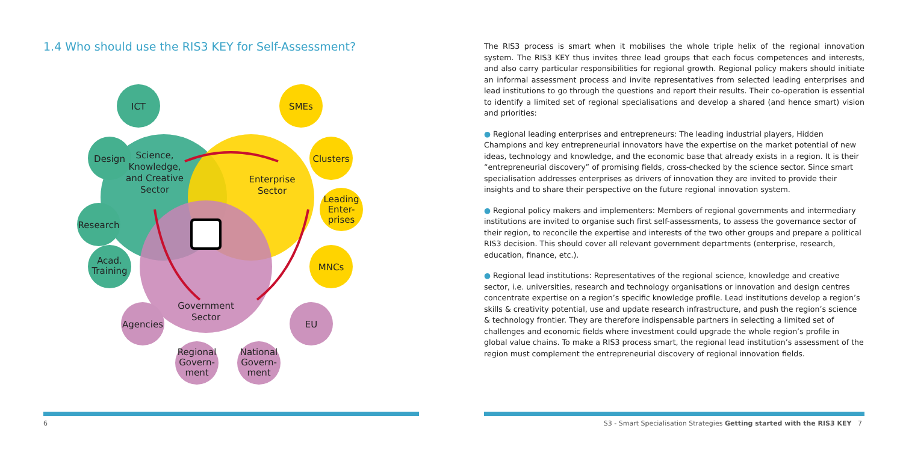1.4 Who should use the RIS3 KEY for Self-Assessment?
ICT
Design
Research
Acad.
Training
SMEs
Clusters
Leading
Enter-
prises
MNCs
Agencies
EU
Regional
Govern-
ment
National
Govern-
ment
Science,
Knowledge,
and Creative
Sector
Enterprise
Sector
Government
Sector
The RIS3 process is smart when it mobilises the whole triple helix of the regional innovation system. The RIS3 KEY thus invites three lead groups that each focus competences and interests, and also carry particular responsibilities for regional growth. Regional policy makers should initiate an informal assessment process and invite representatives from selected leading enterprises and lead institutions to go through the questions and report their results. Their co-operation is essential to identify a limited set of regional specialisations and develop a shared (and hence smart) vision and priorities:
● Regional leading enterprises and entrepreneurs: The leading industrial players, Hidden Champions and key entrepreneurial innovators have the expertise on the market potential of new ideas, technology and knowledge, and the economic base that already exists in a region. It is their “entrepreneurial discovery” of promising fields, cross-checked by the science sector. Since smart specialisation addresses enterprises as drivers of innovation they are invited to provide their insights and to share their perspective on the future regional innovation system.
● Regional policy makers and implementers: Members of regional governments and intermediary institutions are invited to organise such first self-assessments, to assess the governance sector of their region, to reconcile the expertise and interests of the two other groups and prepare a political RIS3 decision. This should cover all relevant government departments (enterprise, research, education, finance, etc.).
● Regional lead institutions: Representatives of the regional science, knowledge and creative sector, i.e. universities, research and technology organisations or innovation and design centres concentrate expertise on a region’s specific knowledge profile. Lead institutions develop a region’s skills & creativity potential, use and update research infrastructure, and push the region’s science & technology frontier. They are therefore indispensable partners in selecting a limited set of challenges and economic fields where investment could upgrade the whole region’s profile in global value chains. To make a RIS3 process smart, the regional lead institution’s assessment of the region must complement the entrepreneurial discovery of regional innovation fields.
6
S3 - Smart Specialisation Strategies Getting started with the RIS3 KEY 7